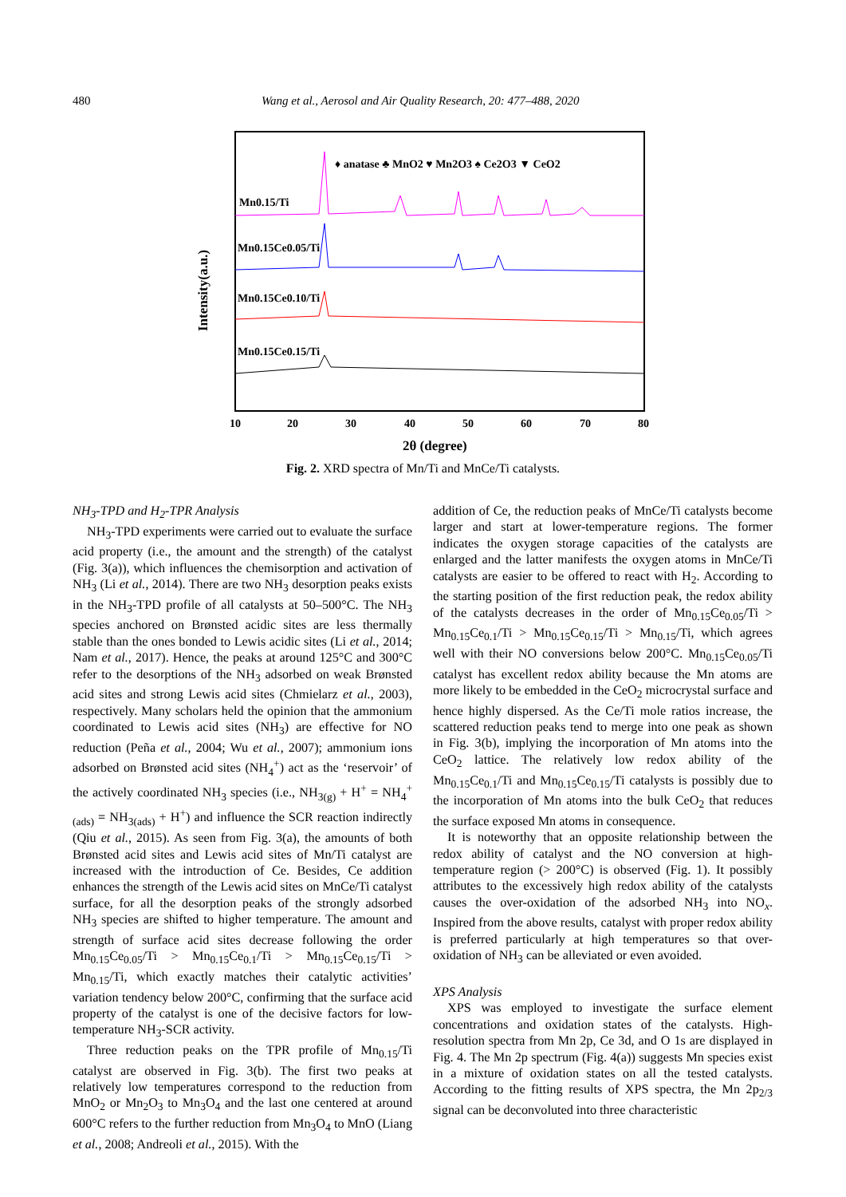480 Wang et al., Aerosol and Air Quality Research, 20: 477–488, 2020
♦ anatase ♣ MnO2 ♥ Mn2O3 ♠ Ce2O3 ▼ CeO2
Mn0.15/Ti
Mn0.15Ce0.05/Ti
Mn0.15Ce0.10/Ti
Mn0.15Ce0.15/Ti
10
20
30
40
50
60
70
80
2θ (degree)
Intensity(a.u.)
Fig. 2. XRD spectra of Mn/Ti and MnCe/Ti catalysts.
NH<sub>3</sub>-TPD and H<sub>2</sub>-TPR Analysis
NH<sub>3</sub>-TPD experiments were carried out to evaluate the surface acid property (i.e., the amount and the strength) of the catalyst (Fig. 3(a)), which influences the chemisorption and activation of NH<sub>3</sub> (Li et al., 2014). There are two NH<sub>3</sub> desorption peaks exists in the NH<sub>3</sub>-TPD profile of all catalysts at 50–500°C. The NH<sub>3</sub> species anchored on Brønsted acidic sites are less thermally stable than the ones bonded to Lewis acidic sites (Li et al., 2014; Nam et al., 2017). Hence, the peaks at around 125°C and 300°C refer to the desorptions of the NH<sub>3</sub> adsorbed on weak Brønsted acid sites and strong Lewis acid sites (Chmielarz et al., 2003), respectively. Many scholars held the opinion that the ammonium coordinated to Lewis acid sites (NH<sub>3</sub>) are effective for NO reduction (Peña et al., 2004; Wu et al., 2007); ammonium ions adsorbed on Brønsted acid sites (NH<sub>4</sub><sup>+</sup>) act as the ‘reservoir’ of the actively coordinated NH<sub>3</sub> species (i.e., NH<sub>3(g)</sub> + H<sup>+</sup> = NH<sub>4</sub><sup>+</sup><sub>(ads)</sub> = NH<sub>3(ads)</sub> + H<sup>+</sup>) and influence the SCR reaction indirectly (Qiu et al., 2015). As seen from Fig. 3(a), the amounts of both Brønsted acid sites and Lewis acid sites of Mn/Ti catalyst are increased with the introduction of Ce. Besides, Ce addition enhances the strength of the Lewis acid sites on MnCe/Ti catalyst surface, for all the desorption peaks of the strongly adsorbed NH<sub>3</sub> species are shifted to higher temperature. The amount and strength of surface acid sites decrease following the order Mn<sub>0.15</sub>Ce<sub>0.05</sub>/Ti > Mn<sub>0.15</sub>Ce<sub>0.1</sub>/Ti > Mn<sub>0.15</sub>Ce<sub>0.15</sub>/Ti > Mn<sub>0.15</sub>/Ti, which exactly matches their catalytic activities’ variation tendency below 200°C, confirming that the surface acid property of the catalyst is one of the decisive factors for low-temperature NH<sub>3</sub>-SCR activity.
Three reduction peaks on the TPR profile of Mn<sub>0.15</sub>/Ti catalyst are observed in Fig. 3(b). The first two peaks at relatively low temperatures correspond to the reduction from MnO<sub>2</sub> or Mn<sub>2</sub>O<sub>3</sub> to Mn<sub>3</sub>O<sub>4</sub> and the last one centered at around 600°C refers to the further reduction from Mn<sub>3</sub>O<sub>4</sub> to MnO (Liang et al., 2008; Andreoli et al., 2015). With the
addition of Ce, the reduction peaks of MnCe/Ti catalysts become larger and start at lower-temperature regions. The former indicates the oxygen storage capacities of the catalysts are enlarged and the latter manifests the oxygen atoms in MnCe/Ti catalysts are easier to be offered to react with H<sub>2</sub>. According to the starting position of the first reduction peak, the redox ability of the catalysts decreases in the order of Mn<sub>0.15</sub>Ce<sub>0.05</sub>/Ti > Mn<sub>0.15</sub>Ce<sub>0.1</sub>/Ti > Mn<sub>0.15</sub>Ce<sub>0.15</sub>/Ti > Mn<sub>0.15</sub>/Ti, which agrees well with their NO conversions below 200°C. Mn<sub>0.15</sub>Ce<sub>0.05</sub>/Ti catalyst has excellent redox ability because the Mn atoms are more likely to be embedded in the CeO<sub>2</sub> microcrystal surface and hence highly dispersed. As the Ce/Ti mole ratios increase, the scattered reduction peaks tend to merge into one peak as shown in Fig. 3(b), implying the incorporation of Mn atoms into the CeO<sub>2</sub> lattice. The relatively low redox ability of the Mn<sub>0.15</sub>Ce<sub>0.1</sub>/Ti and Mn<sub>0.15</sub>Ce<sub>0.15</sub>/Ti catalysts is possibly due to the incorporation of Mn atoms into the bulk CeO<sub>2</sub> that reduces the surface exposed Mn atoms in consequence.
It is noteworthy that an opposite relationship between the redox ability of catalyst and the NO conversion at high-temperature region (> 200°C) is observed (Fig. 1). It possibly attributes to the excessively high redox ability of the catalysts causes the over-oxidation of the adsorbed NH<sub>3</sub> into NO<sub>x</sub>. Inspired from the above results, catalyst with proper redox ability is preferred particularly at high temperatures so that over-oxidation of NH<sub>3</sub> can be alleviated or even avoided.
XPS Analysis
XPS was employed to investigate the surface element concentrations and oxidation states of the catalysts. High-resolution spectra from Mn 2p, Ce 3d, and O 1s are displayed in Fig. 4. The Mn 2p spectrum (Fig. 4(a)) suggests Mn species exist in a mixture of oxidation states on all the tested catalysts. According to the fitting results of XPS spectra, the Mn 2p<sub>2/3</sub> signal can be deconvoluted into three characteristic